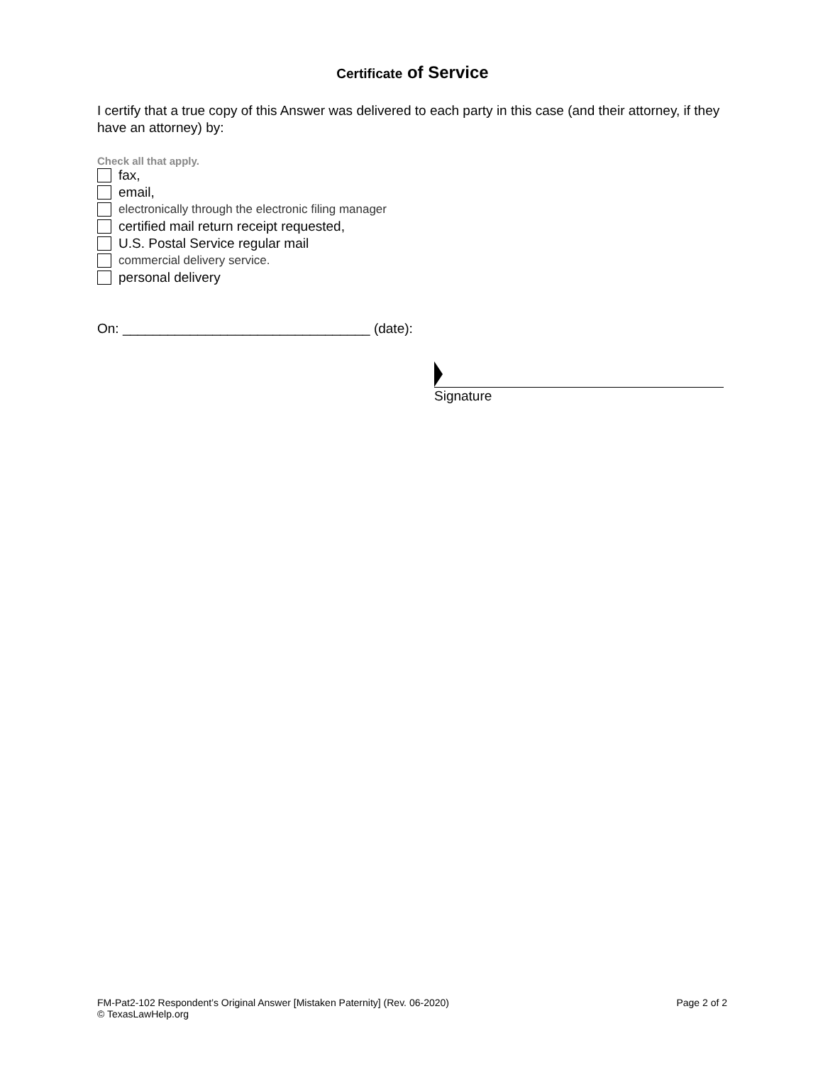Certificate of Service
I certify that a true copy of this Answer was delivered to each party in this case (and their attorney, if they have an attorney) by:
Check all that apply.
fax,
email,
electronically through the electronic filing manager
certified mail return receipt requested,
U.S. Postal Service regular mail
commercial delivery service.
personal delivery
On: _________________________________ (date):
Signature
FM-Pat2-102 Respondent’s Original Answer [Mistaken Paternity] (Rev. 06-2020)
© TexasLawHelp.org
Page 2 of 2